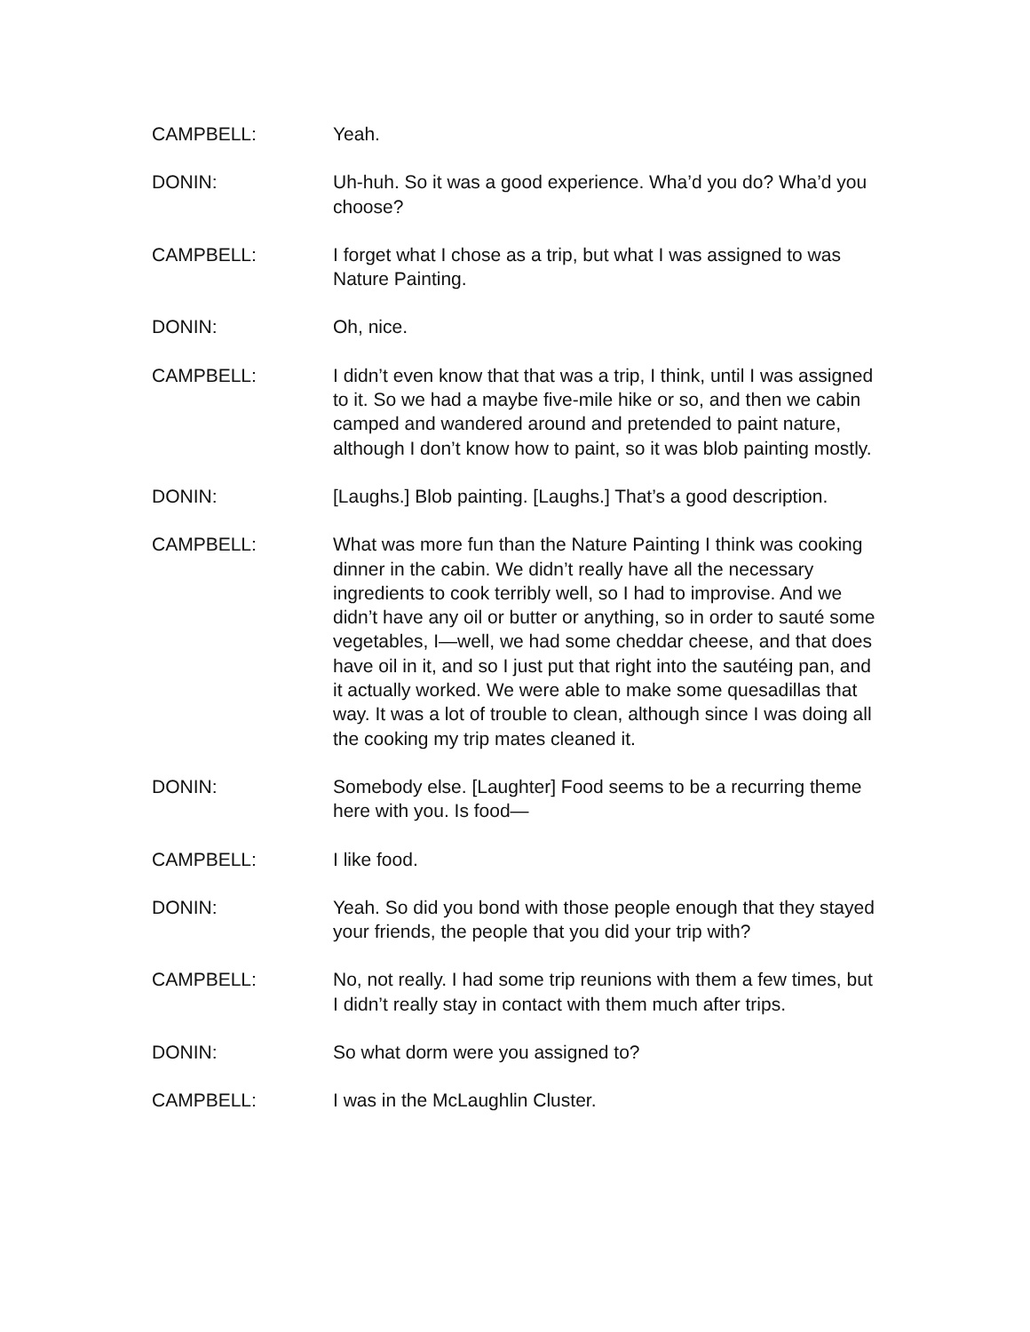CAMPBELL: Yeah.
DONIN: Uh-huh. So it was a good experience. Wha’d you do? Wha’d you choose?
CAMPBELL: I forget what I chose as a trip, but what I was assigned to was Nature Painting.
DONIN: Oh, nice.
CAMPBELL: I didn’t even know that that was a trip, I think, until I was assigned to it. So we had a maybe five-mile hike or so, and then we cabin camped and wandered around and pretended to paint nature, although I don’t know how to paint, so it was blob painting mostly.
DONIN: [Laughs.] Blob painting. [Laughs.] That’s a good description.
CAMPBELL: What was more fun than the Nature Painting I think was cooking dinner in the cabin. We didn’t really have all the necessary ingredients to cook terribly well, so I had to improvise. And we didn’t have any oil or butter or anything, so in order to sauté some vegetables, I—well, we had some cheddar cheese, and that does have oil in it, and so I just put that right into the sautéing pan, and it actually worked. We were able to make some quesadillas that way. It was a lot of trouble to clean, although since I was doing all the cooking my trip mates cleaned it.
DONIN: Somebody else. [Laughter] Food seems to be a recurring theme here with you. Is food—
CAMPBELL: I like food.
DONIN: Yeah. So did you bond with those people enough that they stayed your friends, the people that you did your trip with?
CAMPBELL: No, not really. I had some trip reunions with them a few times, but I didn’t really stay in contact with them much after trips.
DONIN: So what dorm were you assigned to?
CAMPBELL: I was in the McLaughlin Cluster.